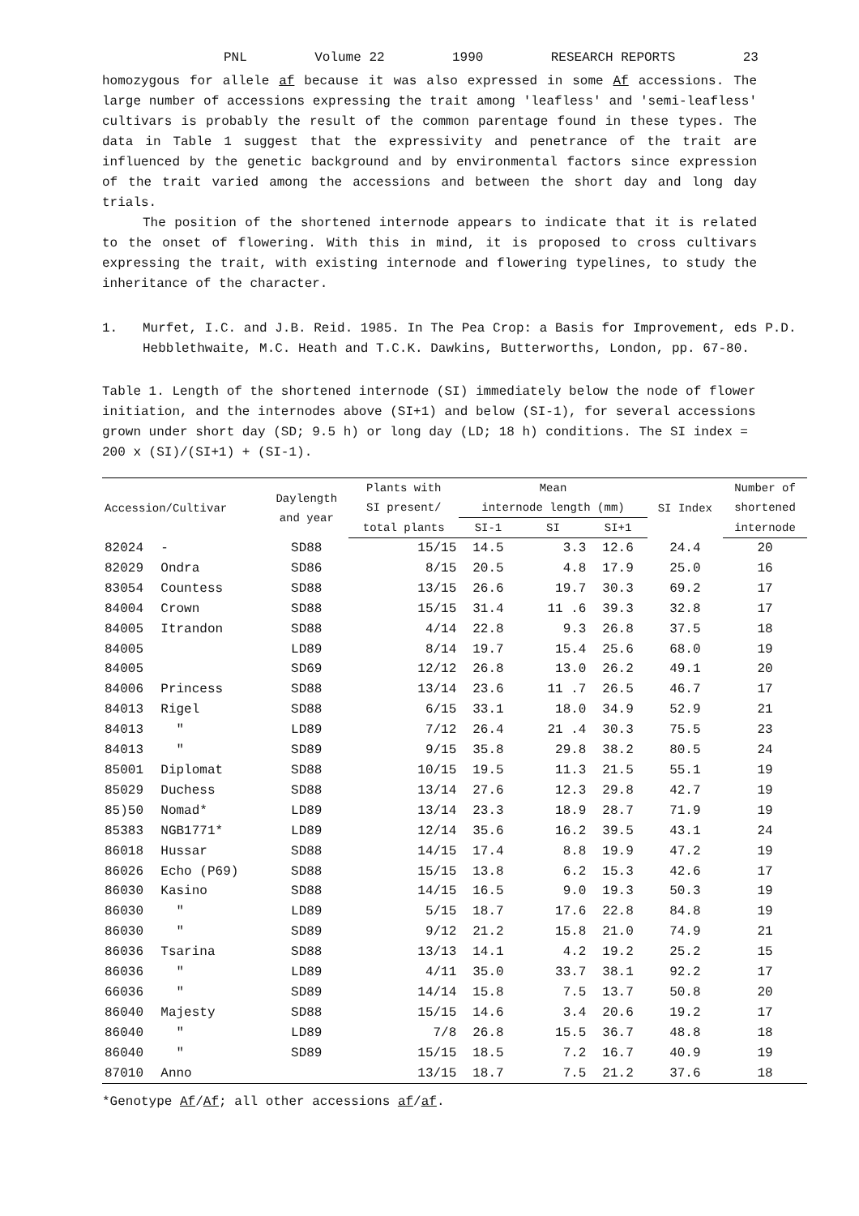PNL Volume 22 1990 RESEARCH REPORTS 23
homozygous for allele af because it was also expressed in some Af accessions. The large number of accessions expressing the trait among 'leafless' and 'semi-leafless' cultivars is probably the result of the common parentage found in these types. The data in Table 1 suggest that the expressivity and penetrance of the trait are influenced by the genetic background and by environmental factors since expression of the trait varied among the accessions and between the short day and long day trials.
The position of the shortened internode appears to indicate that it is related to the onset of flowering. With this in mind, it is proposed to cross cultivars expressing the trait, with existing internode and flowering typelines, to study the inheritance of the character.
1. Murfet, I.C. and J.B. Reid. 1985. In The Pea Crop: a Basis for Improvement, eds P.D. Hebblethwaite, M.C. Heath and T.C.K. Dawkins, Butterworths, London, pp. 67-80.
Table 1. Length of the shortened internode (SI) immediately below the node of flower initiation, and the internodes above (SI+1) and below (SI-1), for several accessions grown under short day (SD; 9.5 h) or long day (LD; 18 h) conditions. The SI index = 200 x (SI)/(SI+1) + (SI-1).
| Accession/Cultivar | | Daylength and year | Plants with | Mean | | | SI Index | Number of |
| --- | --- | --- | --- | --- | --- | --- | --- | --- |
| | | | SI present/ | internode length (mm) | | | | shortened |
| | | | total plants | SI-1 | SI | SI+1 | | internode |
| 82024 | - | SD88 | 15/15 | 14.5 | 3.3 | 12.6 | 24.4 | 20 |
| 82029 | Ondra | SD86 | 8/15 | 20.5 | 4.8 | 17.9 | 25.0 | 16 |
| 83054 | Countess | SD88 | 13/15 | 26.6 | 19.7 | 30.3 | 69.2 | 17 |
| 84004 | Crown | SD88 | 15/15 | 31.4 | 11 .6 | 39.3 | 32.8 | 17 |
| 84005 | Itrandon | SD88 | 4/14 | 22.8 | 9.3 | 26.8 | 37.5 | 18 |
| 84005 | | LD89 | 8/14 | 19.7 | 15.4 | 25.6 | 68.0 | 19 |
| 84005 | | SD69 | 12/12 | 26.8 | 13.0 | 26.2 | 49.1 | 20 |
| 84006 | Princess | SD88 | 13/14 | 23.6 | 11 .7 | 26.5 | 46.7 | 17 |
| 84013 | Rigel | SD88 | 6/15 | 33.1 | 18.0 | 34.9 | 52.9 | 21 |
| 84013 | " | LD89 | 7/12 | 26.4 | 21 .4 | 30.3 | 75.5 | 23 |
| 84013 | " | SD89 | 9/15 | 35.8 | 29.8 | 38.2 | 80.5 | 24 |
| 85001 | Diplomat | SD88 | 10/15 | 19.5 | 11.3 | 21.5 | 55.1 | 19 |
| 85029 | Duchess | SD88 | 13/14 | 27.6 | 12.3 | 29.8 | 42.7 | 19 |
| 85)50 | Nomad* | LD89 | 13/14 | 23.3 | 18.9 | 28.7 | 71.9 | 19 |
| 85383 | NGB1771* | LD89 | 12/14 | 35.6 | 16.2 | 39.5 | 43.1 | 24 |
| 86018 | Hussar | SD88 | 14/15 | 17.4 | 8.8 | 19.9 | 47.2 | 19 |
| 86026 | Echo (P69) | SD88 | 15/15 | 13.8 | 6.2 | 15.3 | 42.6 | 17 |
| 86030 | Kasino | SD88 | 14/15 | 16.5 | 9.0 | 19.3 | 50.3 | 19 |
| 86030 | " | LD89 | 5/15 | 18.7 | 17.6 | 22.8 | 84.8 | 19 |
| 86030 | " | SD89 | 9/12 | 21.2 | 15.8 | 21.0 | 74.9 | 21 |
| 86036 | Tsarina | SD88 | 13/13 | 14.1 | 4.2 | 19.2 | 25.2 | 15 |
| 86036 | " | LD89 | 4/11 | 35.0 | 33.7 | 38.1 | 92.2 | 17 |
| 66036 | " | SD89 | 14/14 | 15.8 | 7.5 | 13.7 | 50.8 | 20 |
| 86040 | Majesty | SD88 | 15/15 | 14.6 | 3.4 | 20.6 | 19.2 | 17 |
| 86040 | " | LD89 | 7/8 | 26.8 | 15.5 | 36.7 | 48.8 | 18 |
| 86040 | " | SD89 | 15/15 | 18.5 | 7.2 | 16.7 | 40.9 | 19 |
| 87010 | Anno | | 13/15 | 18.7 | 7.5 | 21.2 | 37.6 | 18 |
*Genotype Af/Af; all other accessions af/af.